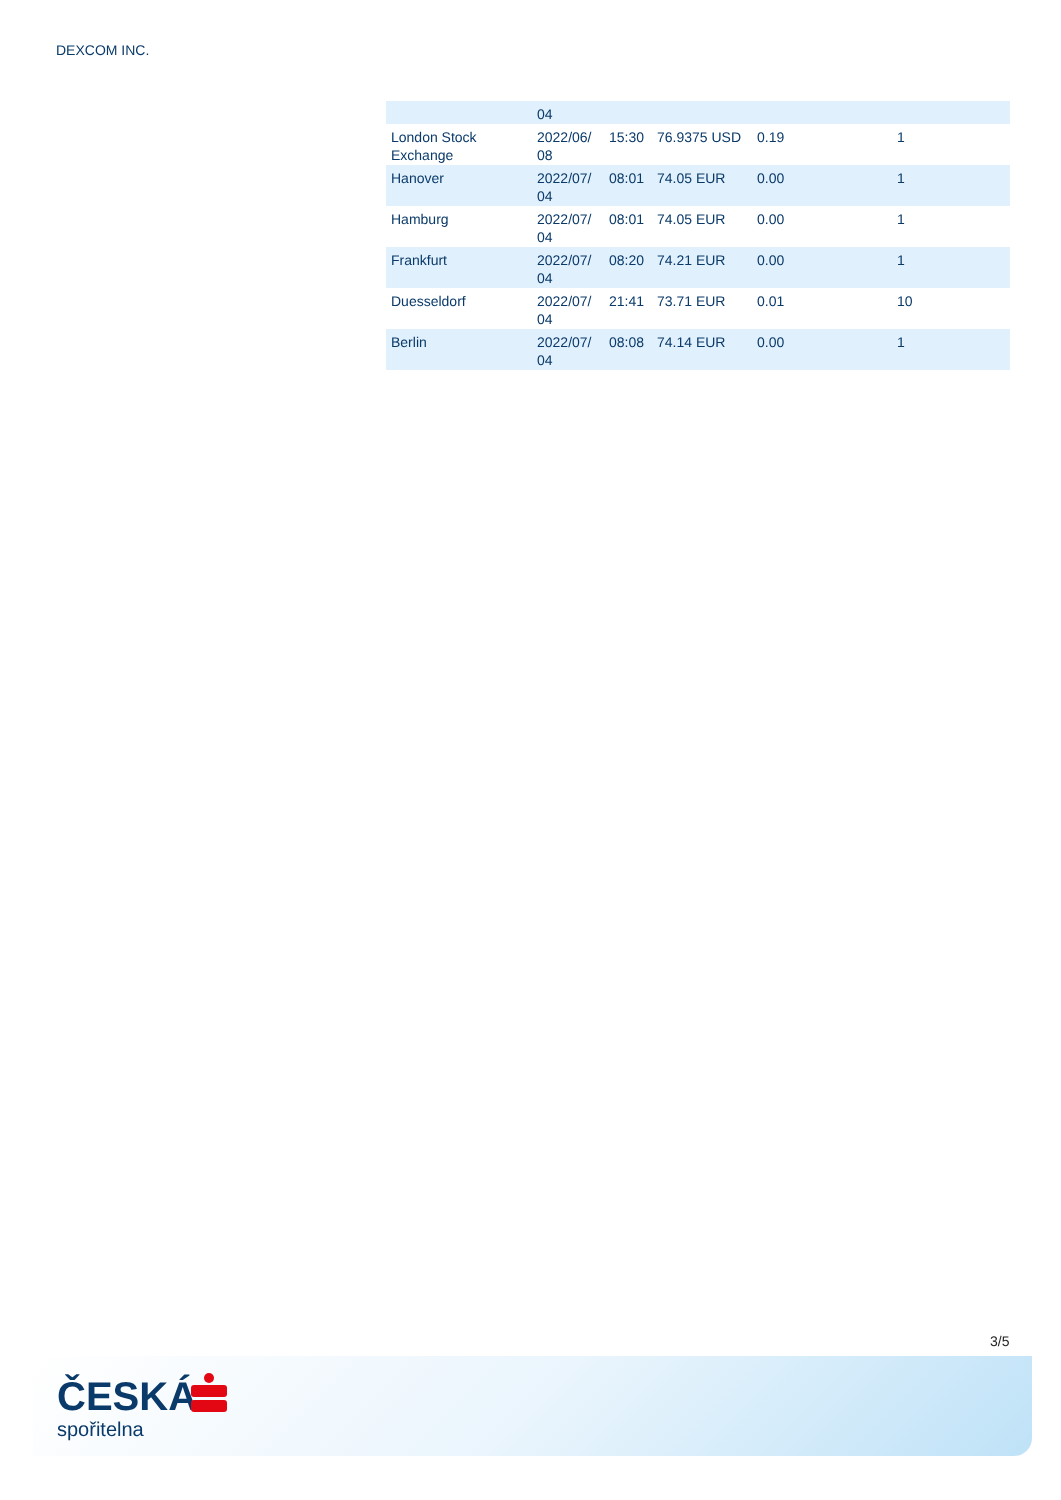DEXCOM INC.
| | 04 | | | | |
| London Stock Exchange | 2022/06/ 08 | 15:30 | 76.9375 USD | 0.19 | 1 |
| Hanover | 2022/07/ 04 | 08:01 | 74.05 EUR | 0.00 | 1 |
| Hamburg | 2022/07/ 04 | 08:01 | 74.05 EUR | 0.00 | 1 |
| Frankfurt | 2022/07/ 04 | 08:20 | 74.21 EUR | 0.00 | 1 |
| Duesseldorf | 2022/07/ 04 | 21:41 | 73.71 EUR | 0.01 | 10 |
| Berlin | 2022/07/ 04 | 08:08 | 74.14 EUR | 0.00 | 1 |
3/5
ČESKÁ
spořitelna